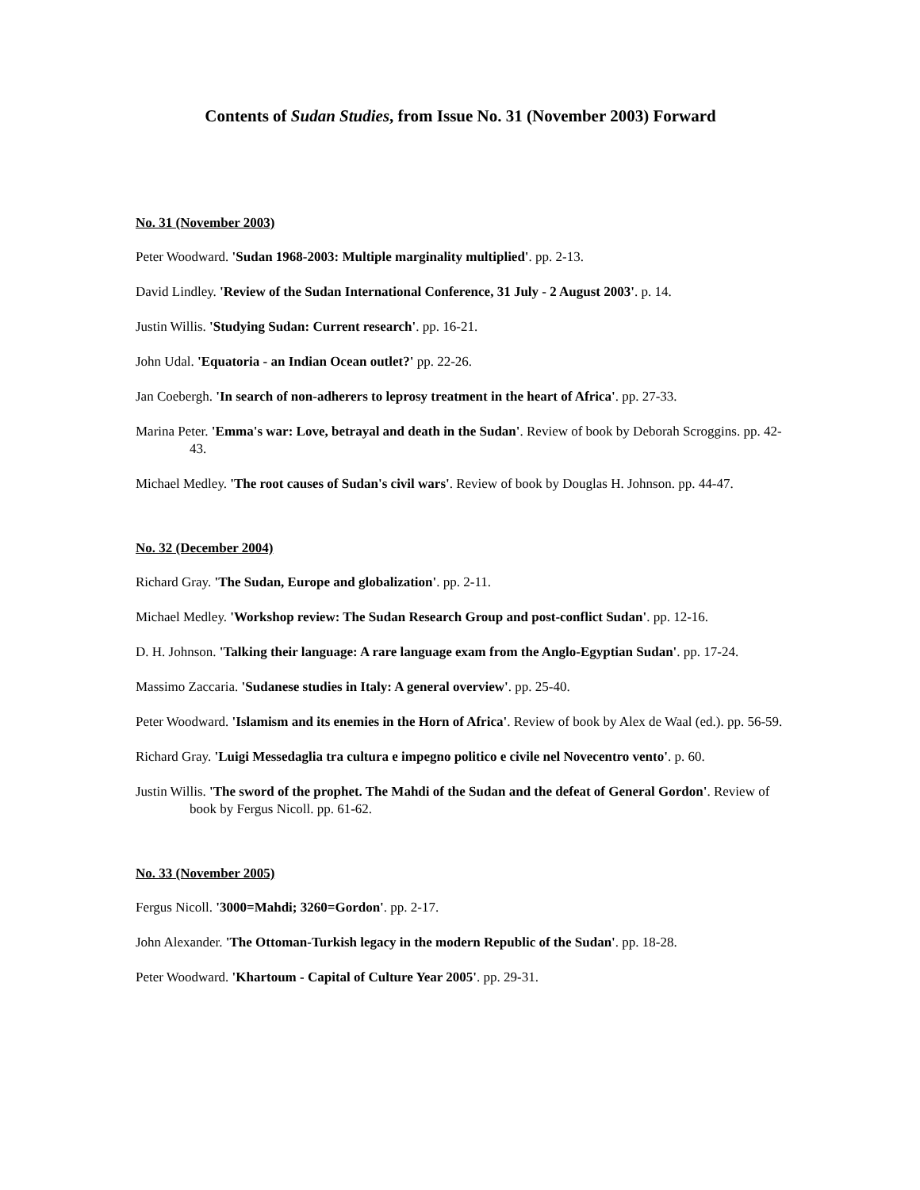Contents of Sudan Studies, from Issue No. 31 (November 2003) Forward
No. 31 (November 2003)
Peter Woodward. 'Sudan 1968-2003: Multiple marginality multiplied'. pp. 2-13.
David Lindley. 'Review of the Sudan International Conference, 31 July - 2 August 2003'. p. 14.
Justin Willis. 'Studying Sudan: Current research'. pp. 16-21.
John Udal. 'Equatoria - an Indian Ocean outlet?' pp. 22-26.
Jan Coebergh. 'In search of non-adherers to leprosy treatment in the heart of Africa'. pp. 27-33.
Marina Peter. 'Emma's war: Love, betrayal and death in the Sudan'. Review of book by Deborah Scroggins. pp. 42-43.
Michael Medley. 'The root causes of Sudan's civil wars'. Review of book by Douglas H. Johnson. pp. 44-47.
No. 32 (December 2004)
Richard Gray. 'The Sudan, Europe and globalization'. pp. 2-11.
Michael Medley. 'Workshop review: The Sudan Research Group and post-conflict Sudan'. pp. 12-16.
D. H. Johnson. 'Talking their language: A rare language exam from the Anglo-Egyptian Sudan'. pp. 17-24.
Massimo Zaccaria. 'Sudanese studies in Italy: A general overview'. pp. 25-40.
Peter Woodward. 'Islamism and its enemies in the Horn of Africa'. Review of book by Alex de Waal (ed.). pp. 56-59.
Richard Gray. 'Luigi Messedaglia tra cultura e impegno politico e civile nel Novecentro vento'. p. 60.
Justin Willis. 'The sword of the prophet. The Mahdi of the Sudan and the defeat of General Gordon'. Review of book by Fergus Nicoll. pp. 61-62.
No. 33 (November 2005)
Fergus Nicoll. '3000=Mahdi; 3260=Gordon'. pp. 2-17.
John Alexander. 'The Ottoman-Turkish legacy in the modern Republic of the Sudan'. pp. 18-28.
Peter Woodward. 'Khartoum - Capital of Culture Year 2005'. pp. 29-31.